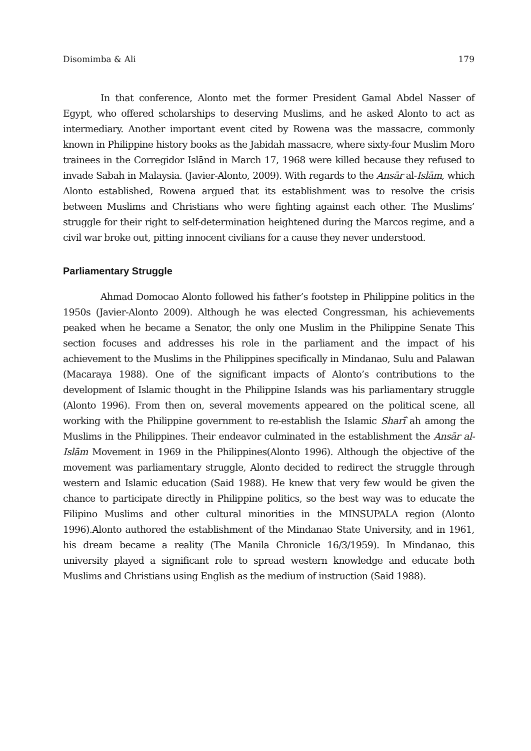Disomimba & Ali 179
In that conference, Alonto met the former President Gamal Abdel Nasser of Egypt, who offered scholarships to deserving Muslims, and he asked Alonto to act as intermediary. Another important event cited by Rowena was the massacre, commonly known in Philippine history books as the Jabidah massacre, where sixty-four Muslim Moro trainees in the Corregidor Islānd in March 17, 1968 were killed because they refused to invade Sabah in Malaysia. (Javier-Alonto, 2009). With regards to the Ansār al-Islām, which Alonto established, Rowena argued that its establishment was to resolve the crisis between Muslims and Christians who were fighting against each other. The Muslims’ struggle for their right to self-determination heightened during the Marcos regime, and a civil war broke out, pitting innocent civilians for a cause they never understood.
Parliamentary Struggle
Ahmad Domocao Alonto followed his father’s footstep in Philippine politics in the 1950s (Javier-Alonto 2009). Although he was elected Congressman, his achievements peaked when he became a Senator, the only one Muslim in the Philippine Senate This section focuses and addresses his role in the parliament and the impact of his achievement to the Muslims in the Philippines specifically in Mindanao, Sulu and Palawan (Macaraya 1988). One of the significant impacts of Alonto’s contributions to the development of Islamic thought in the Philippine Islands was his parliamentary struggle (Alonto 1996). From then on, several movements appeared on the political scene, all working with the Philippine government to re-establish the Islamic Sharī`ah among the Muslims in the Philippines. Their endeavor culminated in the establishment the Ansār al-Islām Movement in 1969 in the Philippines(Alonto 1996). Although the objective of the movement was parliamentary struggle, Alonto decided to redirect the struggle through western and Islamic education (Said 1988). He knew that very few would be given the chance to participate directly in Philippine politics, so the best way was to educate the Filipino Muslims and other cultural minorities in the MINSUPALA region (Alonto 1996).Alonto authored the establishment of the Mindanao State University, and in 1961, his dream became a reality (The Manila Chronicle 16/3/1959). In Mindanao, this university played a significant role to spread western knowledge and educate both Muslims and Christians using English as the medium of instruction (Said 1988).